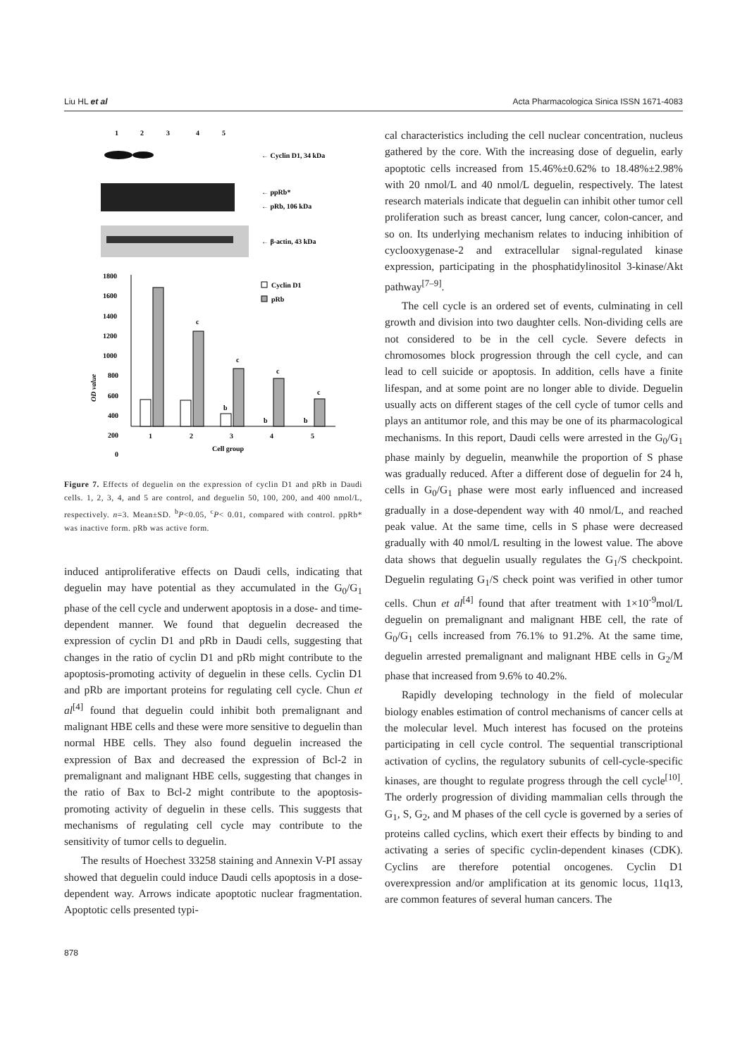Liu HL et al Acta Pharmacologica Sinica ISSN 1671-4083
1
2
3
4
5
← Cyclin D1, 34 kDa
← ppRb*
← pRb, 106 kDa
← β-actin, 43 kDa
OD value
1800
1600
1400
1200
1000
800
600
400
200
0
c
c
c
c
b
b
b
1
2
3
4
5
Cell group
Cyclin D1
pRb
Figure 7. Effects of deguelin on the expression of cyclin D1 and pRb in Daudi cells. 1, 2, 3, 4, and 5 are control, and deguelin 50, 100, 200, and 400 nmol/L, respectively. n=3. Mean±SD. <sup>b</sup>P<0.05, <sup>c</sup>P< 0.01, compared with control. ppRb* was inactive form. pRb was active form.
induced antiproliferative effects on Daudi cells, indicating that deguelin may have potential as they accumulated in the G<sub>0</sub>/G<sub>1</sub> phase of the cell cycle and underwent apoptosis in a dose- and time-dependent manner. We found that deguelin decreased the expression of cyclin D1 and pRb in Daudi cells, suggesting that changes in the ratio of cyclin D1 and pRb might contribute to the apoptosis-promoting activity of deguelin in these cells. Cyclin D1 and pRb are important proteins for regulating cell cycle. Chun et al<sup>[4]</sup> found that deguelin could inhibit both premalignant and malignant HBE cells and these were more sensitive to deguelin than normal HBE cells. They also found deguelin increased the expression of Bax and decreased the expression of Bcl-2 in premalignant and malignant HBE cells, suggesting that changes in the ratio of Bax to Bcl-2 might contribute to the apoptosis-promoting activity of deguelin in these cells. This suggests that mechanisms of regulating cell cycle may contribute to the sensitivity of tumor cells to deguelin.
The results of Hoechest 33258 staining and Annexin V-PI assay showed that deguelin could induce Daudi cells apoptosis in a dose-dependent way. Arrows indicate apoptotic nuclear fragmentation. Apoptotic cells presented typi-
cal characteristics including the cell nuclear concentration, nucleus gathered by the core. With the increasing dose of deguelin, early apoptotic cells increased from 15.46%±0.62% to 18.48%±2.98% with 20 nmol/L and 40 nmol/L deguelin, respectively. The latest research materials indicate that deguelin can inhibit other tumor cell proliferation such as breast cancer, lung cancer, colon-cancer, and so on. Its underlying mechanism relates to inducing inhibition of cyclooxygenase-2 and extracellular signal-regulated kinase expression, participating in the phosphatidylinositol 3-kinase/Akt pathway<sup>[7–9]</sup>.
The cell cycle is an ordered set of events, culminating in cell growth and division into two daughter cells. Non-dividing cells are not considered to be in the cell cycle. Severe defects in chromosomes block progression through the cell cycle, and can lead to cell suicide or apoptosis. In addition, cells have a finite lifespan, and at some point are no longer able to divide. Deguelin usually acts on different stages of the cell cycle of tumor cells and plays an antitumor role, and this may be one of its pharmacological mechanisms. In this report, Daudi cells were arrested in the G<sub>0</sub>/G<sub>1</sub> phase mainly by deguelin, meanwhile the proportion of S phase was gradually reduced. After a different dose of deguelin for 24 h, cells in G<sub>0</sub>/G<sub>1</sub> phase were most early influenced and increased gradually in a dose-dependent way with 40 nmol/L, and reached peak value. At the same time, cells in S phase were decreased gradually with 40 nmol/L resulting in the lowest value. The above data shows that deguelin usually regulates the G<sub>1</sub>/S checkpoint. Deguelin regulating G<sub>1</sub>/S check point was verified in other tumor cells. Chun et al<sup>[4]</sup> found that after treatment with 1×10<sup>-9</sup>mol/L deguelin on premalignant and malignant HBE cell, the rate of G<sub>0</sub>/G<sub>1</sub> cells increased from 76.1% to 91.2%. At the same time, deguelin arrested premalignant and malignant HBE cells in G<sub>2</sub>/M phase that increased from 9.6% to 40.2%.
Rapidly developing technology in the field of molecular biology enables estimation of control mechanisms of cancer cells at the molecular level. Much interest has focused on the proteins participating in cell cycle control. The sequential transcriptional activation of cyclins, the regulatory subunits of cell-cycle-specific kinases, are thought to regulate progress through the cell cycle<sup>[10]</sup>. The orderly progression of dividing mammalian cells through the G<sub>1</sub>, S, G<sub>2</sub>, and M phases of the cell cycle is governed by a series of proteins called cyclins, which exert their effects by binding to and activating a series of specific cyclin-dependent kinases (CDK). Cyclins are therefore potential oncogenes. Cyclin D1 overexpression and/or amplification at its genomic locus, 11q13, are common features of several human cancers. The
878